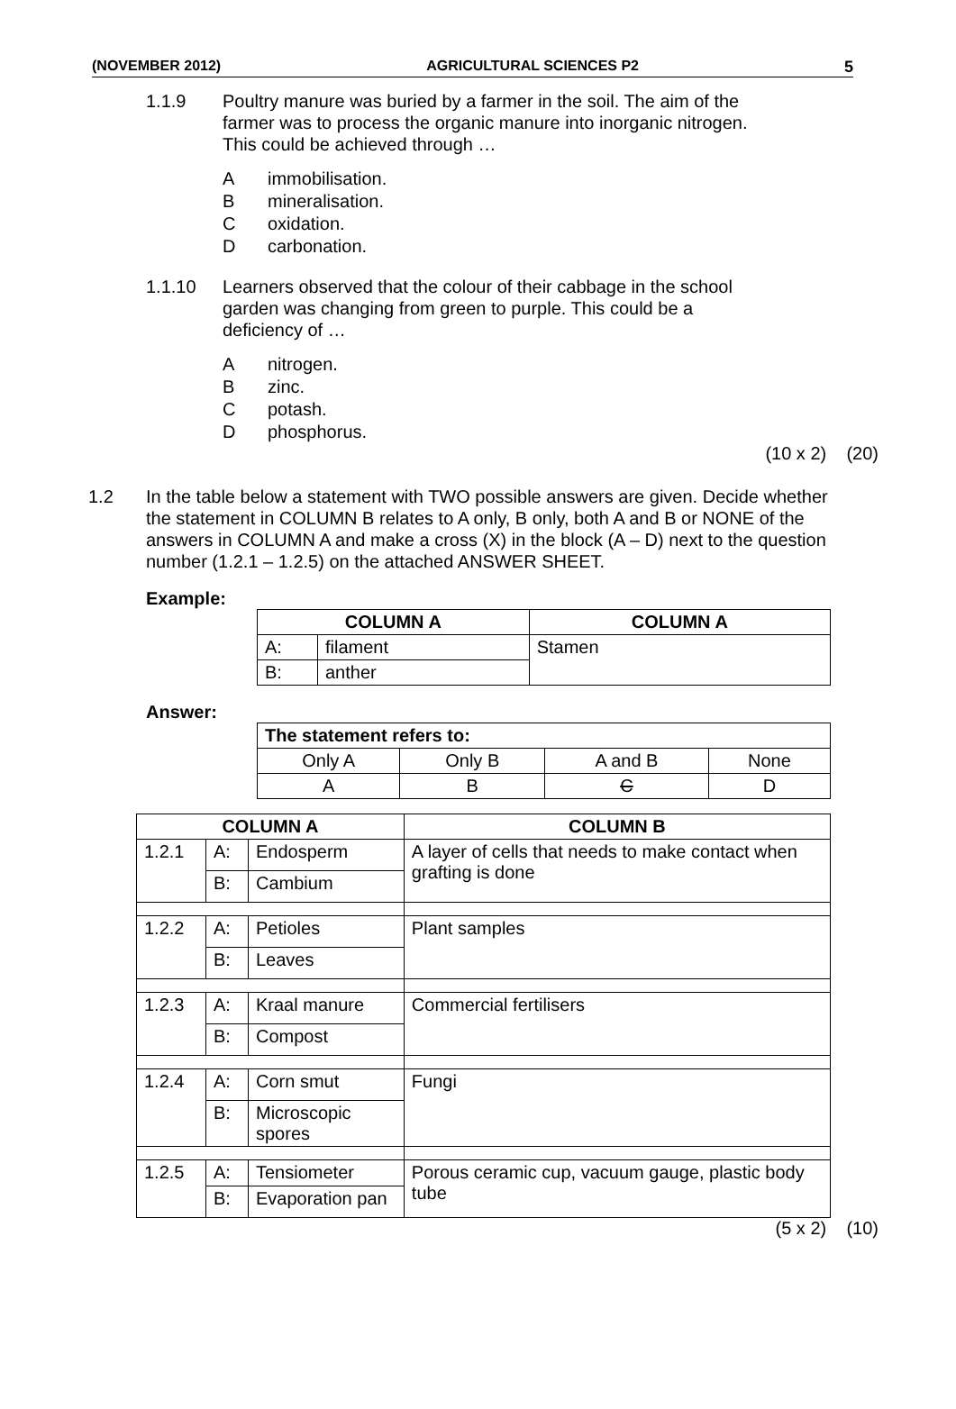(NOVEMBER 2012) AGRICULTURAL SCIENCES P2 5
1.1.9 Poultry manure was buried by a farmer in the soil. The aim of the
farmer was to process the organic manure into inorganic nitrogen.
This could be achieved through …
Aimmobilisation.
Bmineralisation.
Coxidation.
Dcarbonation.
1.1.10 Learners observed that the colour of their cabbage in the school
garden was changing from green to purple. This could be a
deficiency of …
Anitrogen.
Bzinc.
Cpotash.
Dphosphorus.
(10 x 2) (20)
1.2 In the table below a statement with TWO possible answers are given. Decide whether the statement in COLUMN B relates to A only, B only, both A and B or NONE of the answers in COLUMN A and make a cross (X) in the block (A – D) next to the question number (1.2.1 – 1.2.5) on the attached ANSWER SHEET.
Example:
| COLUMN A | | COLUMN A |
| --- | --- | --- |
| A: | filament | Stamen |
| B: | anther | |
Answer:
| The statement refers to: | | | |
| --- | --- | --- | --- |
| Only A | Only B | A and B | None |
| A | B | C | D |
| COLUMN A | | | COLUMN B |
| --- | --- | --- | --- |
| 1.2.1 | A: | Endosperm | A layer of cells that needs to make contact when grafting is done |
| | B: | Cambium | |
| 1.2.2 | A: | Petioles | Plant samples |
| | B: | Leaves | |
| 1.2.3 | A: | Kraal manure | Commercial fertilisers |
| | B: | Compost | |
| 1.2.4 | A: | Corn smut | Fungi |
| | B: | Microscopic spores | |
| 1.2.5 | A: | Tensiometer | Porous ceramic cup, vacuum gauge, plastic body tube |
| | B: | Evaporation pan | |
(5 x 2) (10)